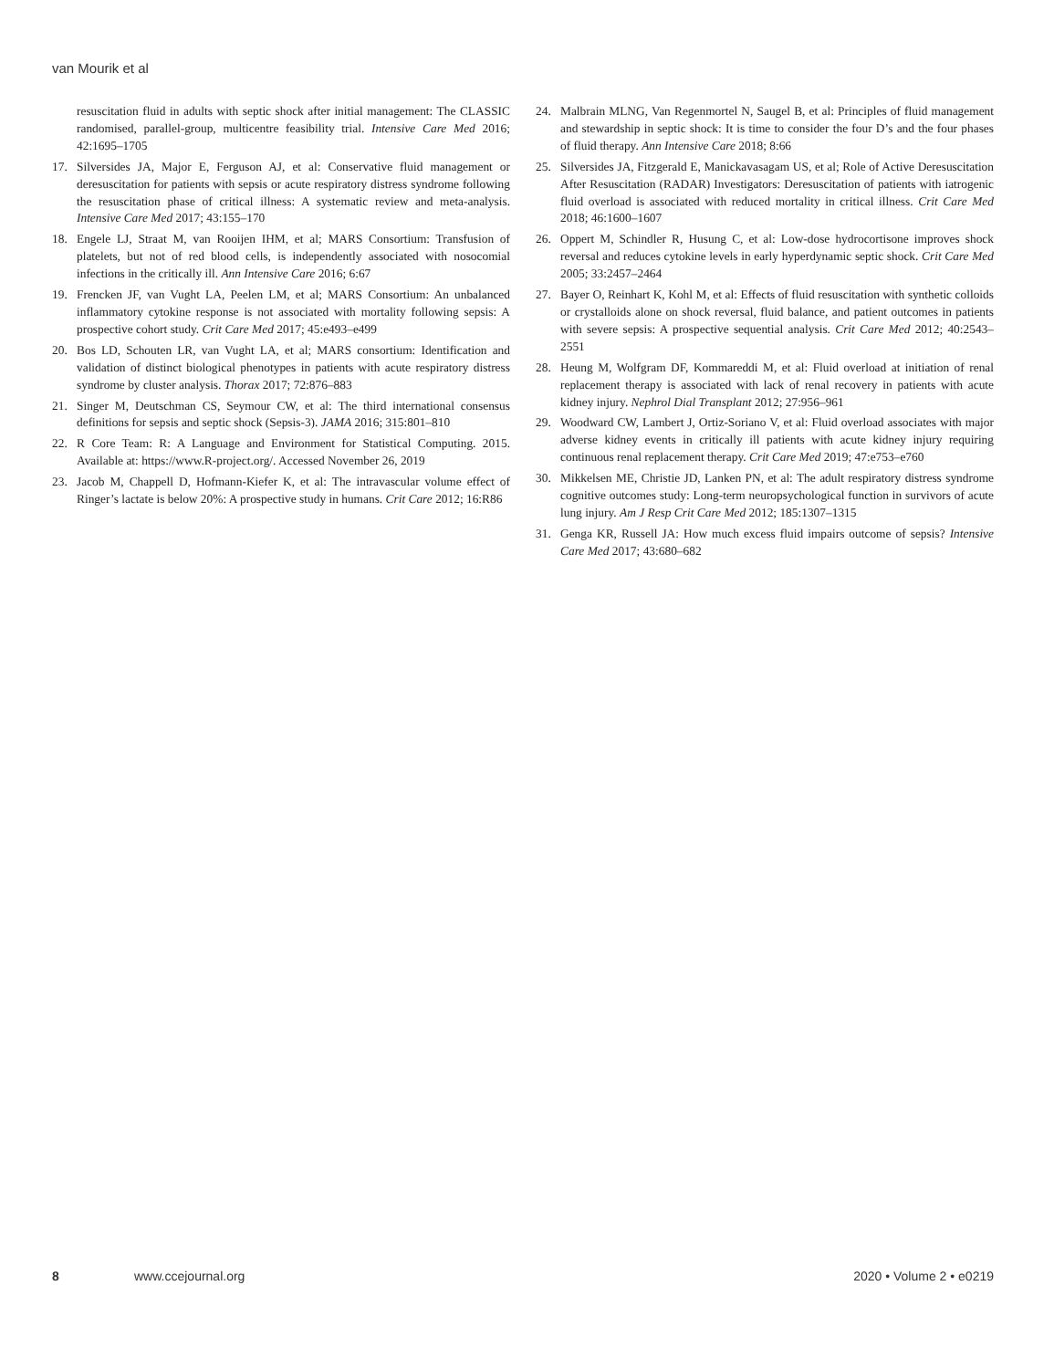van Mourik et al
resuscitation fluid in adults with septic shock after initial management: The CLASSIC randomised, parallel-group, multicentre feasibility trial. Intensive Care Med 2016; 42:1695–1705
17. Silversides JA, Major E, Ferguson AJ, et al: Conservative fluid management or deresuscitation for patients with sepsis or acute respiratory distress syndrome following the resuscitation phase of critical illness: A systematic review and meta-analysis. Intensive Care Med 2017; 43:155–170
18. Engele LJ, Straat M, van Rooijen IHM, et al; MARS Consortium: Transfusion of platelets, but not of red blood cells, is independently associated with nosocomial infections in the critically ill. Ann Intensive Care 2016; 6:67
19. Frencken JF, van Vught LA, Peelen LM, et al; MARS Consortium: An unbalanced inflammatory cytokine response is not associated with mortality following sepsis: A prospective cohort study. Crit Care Med 2017; 45:e493–e499
20. Bos LD, Schouten LR, van Vught LA, et al; MARS consortium: Identification and validation of distinct biological phenotypes in patients with acute respiratory distress syndrome by cluster analysis. Thorax 2017; 72:876–883
21. Singer M, Deutschman CS, Seymour CW, et al: The third international consensus definitions for sepsis and septic shock (Sepsis-3). JAMA 2016; 315:801–810
22. R Core Team: R: A Language and Environment for Statistical Computing. 2015. Available at: https://www.R-project.org/. Accessed November 26, 2019
23. Jacob M, Chappell D, Hofmann-Kiefer K, et al: The intravascular volume effect of Ringer’s lactate is below 20%: A prospective study in humans. Crit Care 2012; 16:R86
24. Malbrain MLNG, Van Regenmortel N, Saugel B, et al: Principles of fluid management and stewardship in septic shock: It is time to consider the four D’s and the four phases of fluid therapy. Ann Intensive Care 2018; 8:66
25. Silversides JA, Fitzgerald E, Manickavasagam US, et al; Role of Active Deresuscitation After Resuscitation (RADAR) Investigators: Deresuscitation of patients with iatrogenic fluid overload is associated with reduced mortality in critical illness. Crit Care Med 2018; 46:1600–1607
26. Oppert M, Schindler R, Husung C, et al: Low-dose hydrocortisone improves shock reversal and reduces cytokine levels in early hyperdynamic septic shock. Crit Care Med 2005; 33:2457–2464
27. Bayer O, Reinhart K, Kohl M, et al: Effects of fluid resuscitation with synthetic colloids or crystalloids alone on shock reversal, fluid balance, and patient outcomes in patients with severe sepsis: A prospective sequential analysis. Crit Care Med 2012; 40:2543–2551
28. Heung M, Wolfgram DF, Kommareddi M, et al: Fluid overload at initiation of renal replacement therapy is associated with lack of renal recovery in patients with acute kidney injury. Nephrol Dial Transplant 2012; 27:956–961
29. Woodward CW, Lambert J, Ortiz-Soriano V, et al: Fluid overload associates with major adverse kidney events in critically ill patients with acute kidney injury requiring continuous renal replacement therapy. Crit Care Med 2019; 47:e753–e760
30. Mikkelsen ME, Christie JD, Lanken PN, et al: The adult respiratory distress syndrome cognitive outcomes study: Long-term neuropsychological function in survivors of acute lung injury. Am J Resp Crit Care Med 2012; 185:1307–1315
31. Genga KR, Russell JA: How much excess fluid impairs outcome of sepsis? Intensive Care Med 2017; 43:680–682
8 www.ccejournal.org 2020 • Volume 2 • e0219